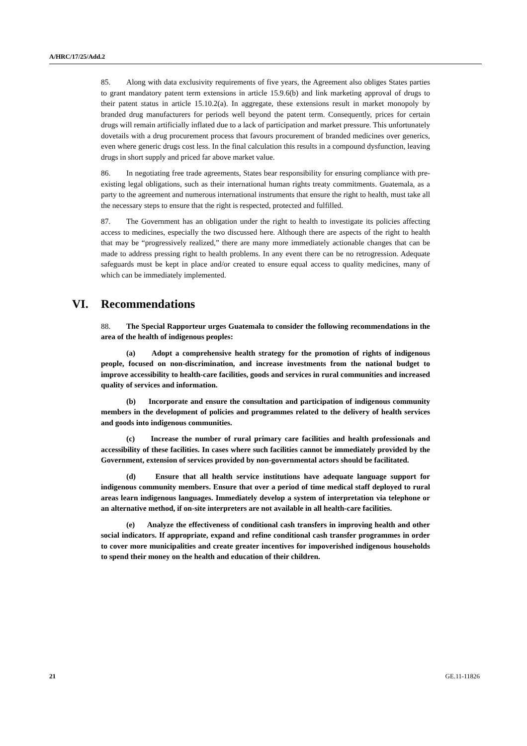A/HRC/17/25/Add.2
85. Along with data exclusivity requirements of five years, the Agreement also obliges States parties to grant mandatory patent term extensions in article 15.9.6(b) and link marketing approval of drugs to their patent status in article 15.10.2(a). In aggregate, these extensions result in market monopoly by branded drug manufacturers for periods well beyond the patent term. Consequently, prices for certain drugs will remain artificially inflated due to a lack of participation and market pressure. This unfortunately dovetails with a drug procurement process that favours procurement of branded medicines over generics, even where generic drugs cost less. In the final calculation this results in a compound dysfunction, leaving drugs in short supply and priced far above market value.
86. In negotiating free trade agreements, States bear responsibility for ensuring compliance with pre-existing legal obligations, such as their international human rights treaty commitments. Guatemala, as a party to the agreement and numerous international instruments that ensure the right to health, must take all the necessary steps to ensure that the right is respected, protected and fulfilled.
87. The Government has an obligation under the right to health to investigate its policies affecting access to medicines, especially the two discussed here. Although there are aspects of the right to health that may be “progressively realized,” there are many more immediately actionable changes that can be made to address pressing right to health problems. In any event there can be no retrogression. Adequate safeguards must be kept in place and/or created to ensure equal access to quality medicines, many of which can be immediately implemented.
VI. Recommendations
88. The Special Rapporteur urges Guatemala to consider the following recommendations in the area of the health of indigenous peoples:
(a) Adopt a comprehensive health strategy for the promotion of rights of indigenous people, focused on non-discrimination, and increase investments from the national budget to improve accessibility to health-care facilities, goods and services in rural communities and increased quality of services and information.
(b) Incorporate and ensure the consultation and participation of indigenous community members in the development of policies and programmes related to the delivery of health services and goods into indigenous communities.
(c) Increase the number of rural primary care facilities and health professionals and accessibility of these facilities. In cases where such facilities cannot be immediately provided by the Government, extension of services provided by non-governmental actors should be facilitated.
(d) Ensure that all health service institutions have adequate language support for indigenous community members. Ensure that over a period of time medical staff deployed to rural areas learn indigenous languages. Immediately develop a system of interpretation via telephone or an alternative method, if on-site interpreters are not available in all health-care facilities.
(e) Analyze the effectiveness of conditional cash transfers in improving health and other social indicators. If appropriate, expand and refine conditional cash transfer programmes in order to cover more municipalities and create greater incentives for impoverished indigenous households to spend their money on the health and education of their children.
21 GE.11-11826